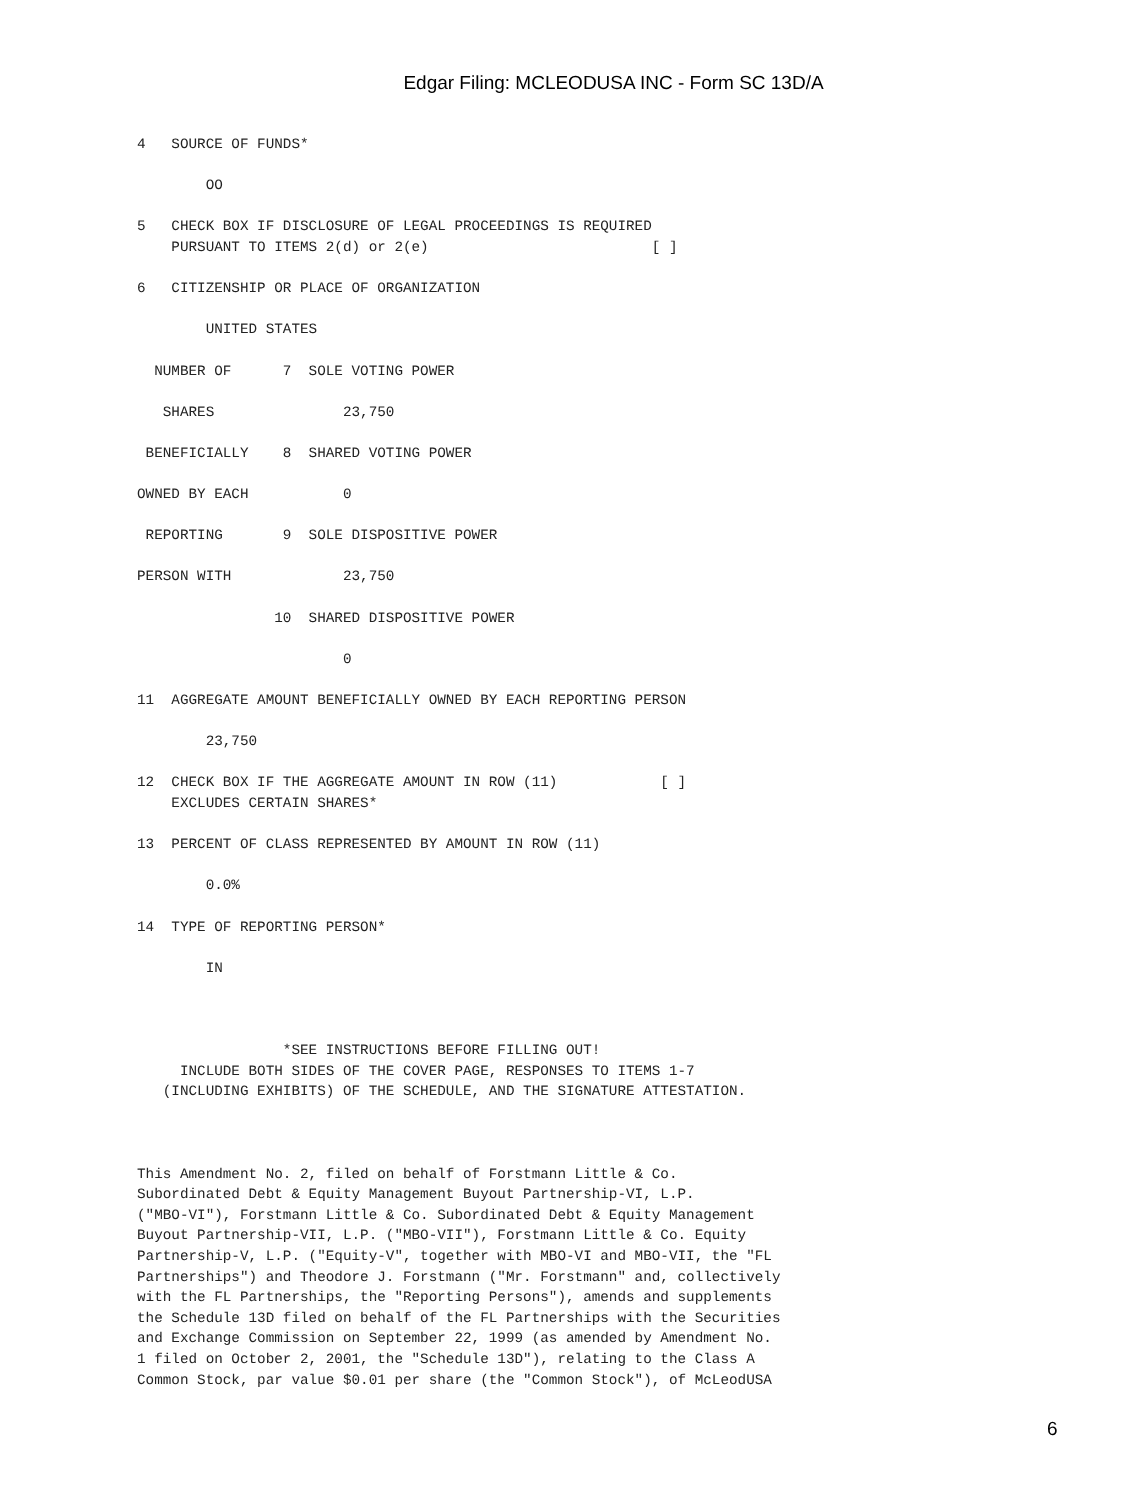Edgar Filing: MCLEODUSA INC - Form SC 13D/A
4   SOURCE OF FUNDS*

        OO

5   CHECK BOX IF DISCLOSURE OF LEGAL PROCEEDINGS IS REQUIRED
    PURSUANT TO ITEMS 2(d) or 2(e)                          [ ]

6   CITIZENSHIP OR PLACE OF ORGANIZATION

        UNITED STATES

  NUMBER OF      7  SOLE VOTING POWER

   SHARES               23,750

 BENEFICIALLY    8  SHARED VOTING POWER

OWNED BY EACH           0

 REPORTING       9  SOLE DISPOSITIVE POWER

PERSON WITH             23,750

                10  SHARED DISPOSITIVE POWER

                        0

11  AGGREGATE AMOUNT BENEFICIALLY OWNED BY EACH REPORTING PERSON

        23,750

12  CHECK BOX IF THE AGGREGATE AMOUNT IN ROW (11)            [ ]
    EXCLUDES CERTAIN SHARES*

13  PERCENT OF CLASS REPRESENTED BY AMOUNT IN ROW (11)

        0.0%

14  TYPE OF REPORTING PERSON*

        IN



                 *SEE INSTRUCTIONS BEFORE FILLING OUT!
     INCLUDE BOTH SIDES OF THE COVER PAGE, RESPONSES TO ITEMS 1-7
   (INCLUDING EXHIBITS) OF THE SCHEDULE, AND THE SIGNATURE ATTESTATION.



This Amendment No. 2, filed on behalf of Forstmann Little & Co.
Subordinated Debt & Equity Management Buyout Partnership-VI, L.P.
("MBO-VI"), Forstmann Little & Co. Subordinated Debt & Equity Management
Buyout Partnership-VII, L.P. ("MBO-VII"), Forstmann Little & Co. Equity
Partnership-V, L.P. ("Equity-V", together with MBO-VI and MBO-VII, the "FL
Partnerships") and Theodore J. Forstmann ("Mr. Forstmann" and, collectively
with the FL Partnerships, the "Reporting Persons"), amends and supplements
the Schedule 13D filed on behalf of the FL Partnerships with the Securities
and Exchange Commission on September 22, 1999 (as amended by Amendment No.
1 filed on October 2, 2001, the "Schedule 13D"), relating to the Class A
Common Stock, par value $0.01 per share (the "Common Stock"), of McLeodUSA
6